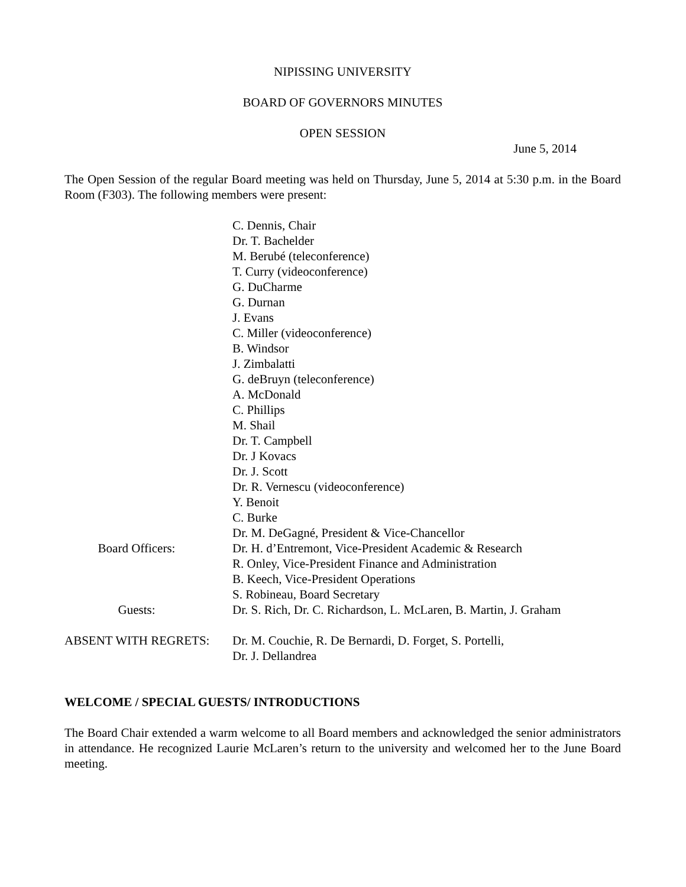NIPISSING UNIVERSITY
BOARD OF GOVERNORS MINUTES
OPEN SESSION
June 5, 2014
The Open Session of the regular Board meeting was held on Thursday, June 5, 2014 at 5:30 p.m. in the Board Room (F303). The following members were present:
| | C. Dennis, Chair Dr. T. Bachelder M. Berubé (teleconference) T. Curry (videoconference) G. DuCharme G. Durnan J. Evans C. Miller (videoconference) B. Windsor J. Zimbalatti G. deBruyn (teleconference) A. McDonald C. Phillips M. Shail Dr. T. Campbell Dr. J Kovacs Dr. J. Scott Dr. R. Vernescu (videoconference) Y. Benoit C. Burke Dr. M. DeGagné, President & Vice-Chancellor |
| Board Officers: | Dr. H. d’Entremont, Vice-President Academic & Research R. Onley, Vice-President Finance and Administration B. Keech, Vice-President Operations S. Robineau, Board Secretary |
| Guests: | Dr. S. Rich, Dr. C. Richardson, L. McLaren, B. Martin, J. Graham |
| ABSENT WITH REGRETS: | Dr. M. Couchie, R. De Bernardi, D. Forget, S. Portelli, Dr. J. Dellandrea |
WELCOME / SPECIAL GUESTS/ INTRODUCTIONS
The Board Chair extended a warm welcome to all Board members and acknowledged the senior administrators in attendance. He recognized Laurie McLaren’s return to the university and welcomed her to the June Board meeting.